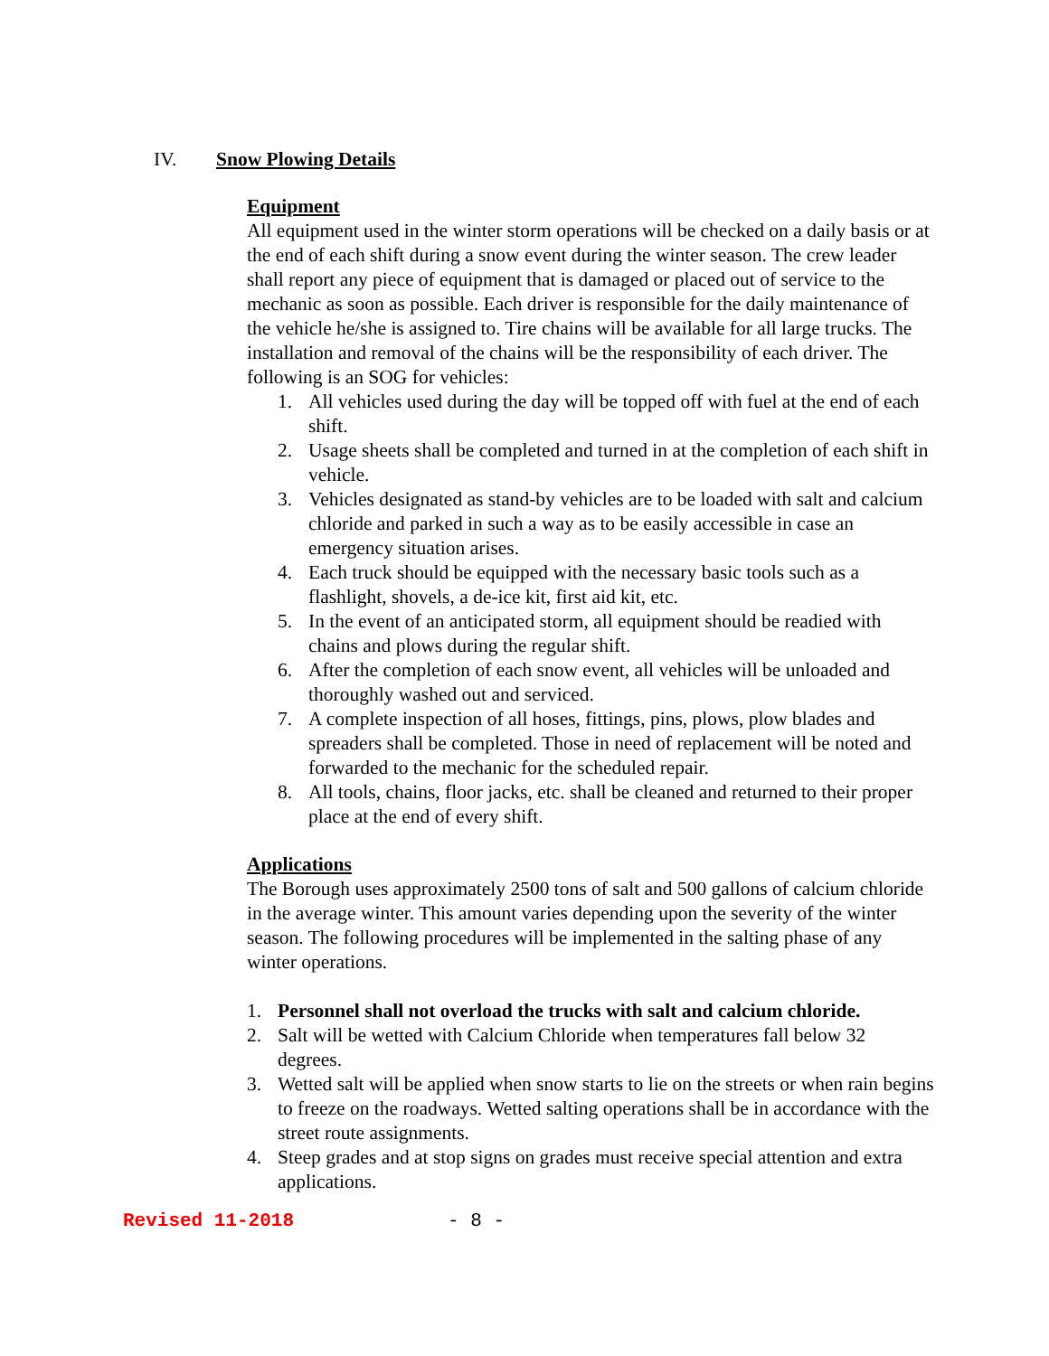IV. Snow Plowing Details
Equipment
All equipment used in the winter storm operations will be checked on a daily basis or at the end of each shift during a snow event during the winter season. The crew leader shall report any piece of equipment that is damaged or placed out of service to the mechanic as soon as possible. Each driver is responsible for the daily maintenance of the vehicle he/she is assigned to. Tire chains will be available for all large trucks. The installation and removal of the chains will be the responsibility of each driver. The following is an SOG for vehicles:
1. All vehicles used during the day will be topped off with fuel at the end of each shift.
2. Usage sheets shall be completed and turned in at the completion of each shift in vehicle.
3. Vehicles designated as stand-by vehicles are to be loaded with salt and calcium chloride and parked in such a way as to be easily accessible in case an emergency situation arises.
4. Each truck should be equipped with the necessary basic tools such as a flashlight, shovels, a de-ice kit, first aid kit, etc.
5. In the event of an anticipated storm, all equipment should be readied with chains and plows during the regular shift.
6. After the completion of each snow event, all vehicles will be unloaded and thoroughly washed out and serviced.
7. A complete inspection of all hoses, fittings, pins, plows, plow blades and spreaders shall be completed. Those in need of replacement will be noted and forwarded to the mechanic for the scheduled repair.
8. All tools, chains, floor jacks, etc. shall be cleaned and returned to their proper place at the end of every shift.
Applications
The Borough uses approximately 2500 tons of salt and 500 gallons of calcium chloride in the average winter. This amount varies depending upon the severity of the winter season. The following procedures will be implemented in the salting phase of any winter operations.
1. Personnel shall not overload the trucks with salt and calcium chloride.
2. Salt will be wetted with Calcium Chloride when temperatures fall below 32 degrees.
3. Wetted salt will be applied when snow starts to lie on the streets or when rain begins to freeze on the roadways. Wetted salting operations shall be in accordance with the street route assignments.
4. Steep grades and at stop signs on grades must receive special attention and extra applications.
Revised 11-2018 - 8 -